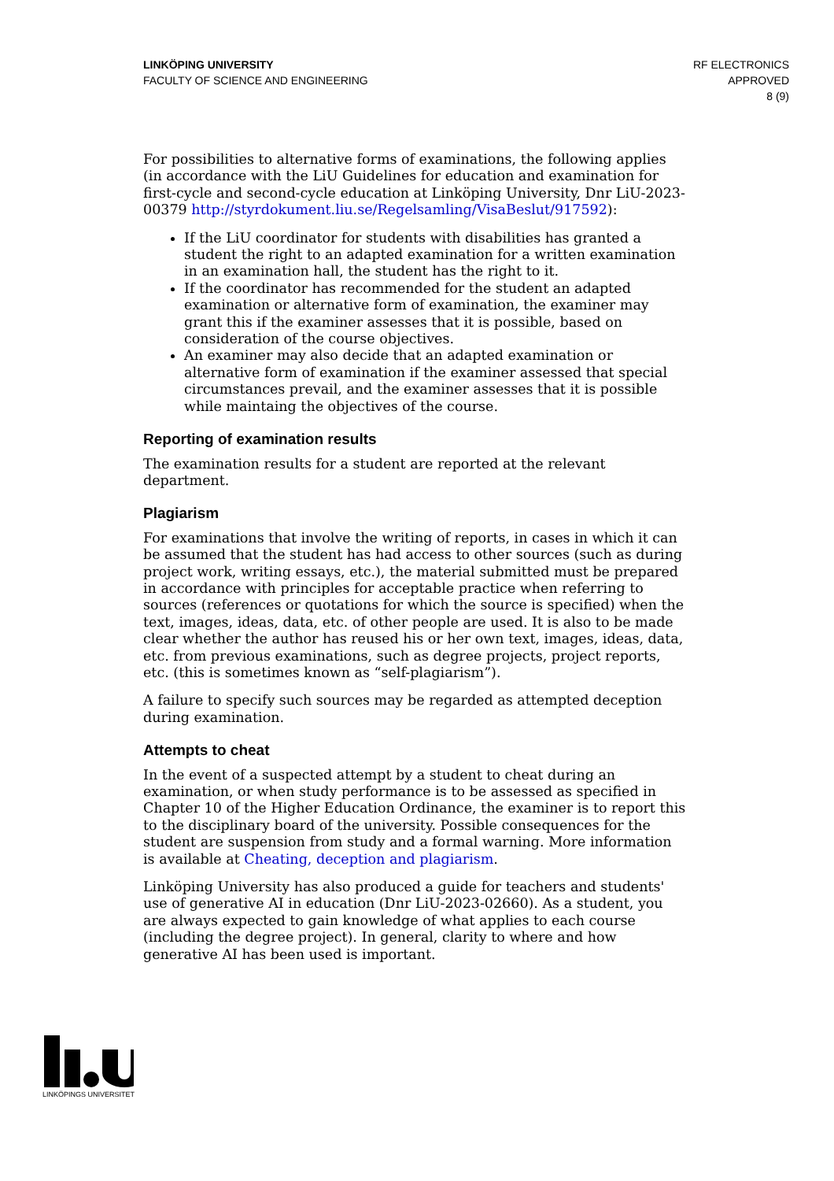LINKÖPING UNIVERSITY
FACULTY OF SCIENCE AND ENGINEERING
RF ELECTRONICS
APPROVED
8 (9)
For possibilities to alternative forms of examinations, the following applies (in accordance with the LiU Guidelines for education and examination for first-cycle and second-cycle education at Linköping University, Dnr LiU-2023-00379 http://styrdokument.liu.se/Regelsamling/VisaBeslut/917592):
If the LiU coordinator for students with disabilities has granted a student the right to an adapted examination for a written examination in an examination hall, the student has the right to it.
If the coordinator has recommended for the student an adapted examination or alternative form of examination, the examiner may grant this if the examiner assesses that it is possible, based on consideration of the course objectives.
An examiner may also decide that an adapted examination or alternative form of examination if the examiner assessed that special circumstances prevail, and the examiner assesses that it is possible while maintaing the objectives of the course.
Reporting of examination results
The examination results for a student are reported at the relevant department.
Plagiarism
For examinations that involve the writing of reports, in cases in which it can be assumed that the student has had access to other sources (such as during project work, writing essays, etc.), the material submitted must be prepared in accordance with principles for acceptable practice when referring to sources (references or quotations for which the source is specified) when the text, images, ideas, data, etc. of other people are used. It is also to be made clear whether the author has reused his or her own text, images, ideas, data, etc. from previous examinations, such as degree projects, project reports, etc. (this is sometimes known as “self-plagiarism”).
A failure to specify such sources may be regarded as attempted deception during examination.
Attempts to cheat
In the event of a suspected attempt by a student to cheat during an examination, or when study performance is to be assessed as specified in Chapter 10 of the Higher Education Ordinance, the examiner is to report this to the disciplinary board of the university. Possible consequences for the student are suspension from study and a formal warning. More information is available at Cheating, deception and plagiarism.
Linköping University has also produced a guide for teachers and students' use of generative AI in education (Dnr LiU-2023-02660). As a student, you are always expected to gain knowledge of what applies to each course (including the degree project). In general, clarity to where and how generative AI has been used is important.
LINKÖPINGS UNIVERSITET